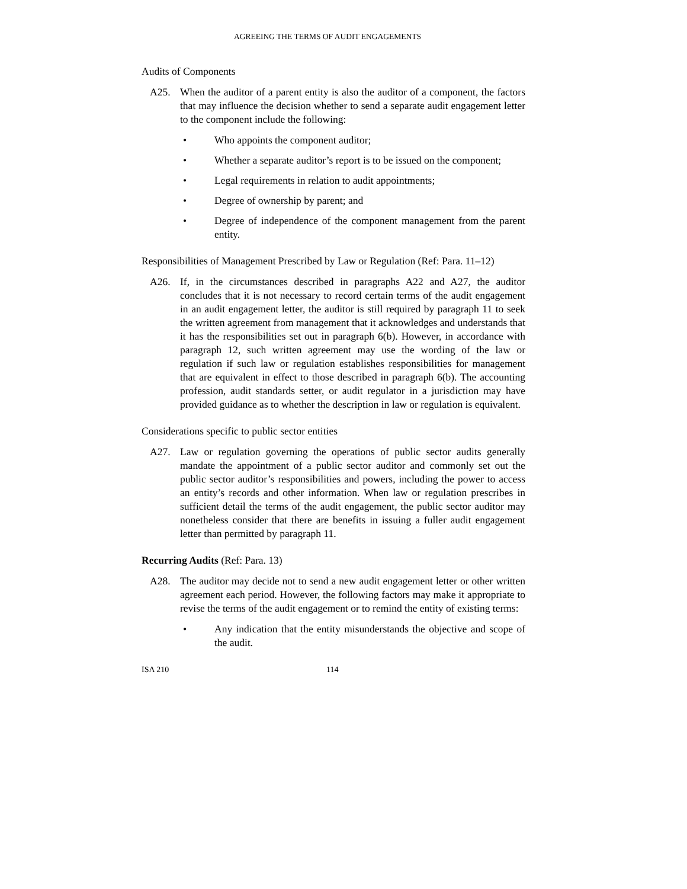AGREEING THE TERMS OF AUDIT ENGAGEMENTS
Audits of Components
A25. When the auditor of a parent entity is also the auditor of a component, the factors that may influence the decision whether to send a separate audit engagement letter to the component include the following:
• Who appoints the component auditor;
• Whether a separate auditor’s report is to be issued on the component;
• Legal requirements in relation to audit appointments;
• Degree of ownership by parent; and
• Degree of independence of the component management from the parent entity.
Responsibilities of Management Prescribed by Law or Regulation (Ref: Para. 11–12)
A26. If, in the circumstances described in paragraphs A22 and A27, the auditor concludes that it is not necessary to record certain terms of the audit engagement in an audit engagement letter, the auditor is still required by paragraph 11 to seek the written agreement from management that it acknowledges and understands that it has the responsibilities set out in paragraph 6(b). However, in accordance with paragraph 12, such written agreement may use the wording of the law or regulation if such law or regulation establishes responsibilities for management that are equivalent in effect to those described in paragraph 6(b). The accounting profession, audit standards setter, or audit regulator in a jurisdiction may have provided guidance as to whether the description in law or regulation is equivalent.
Considerations specific to public sector entities
A27. Law or regulation governing the operations of public sector audits generally mandate the appointment of a public sector auditor and commonly set out the public sector auditor’s responsibilities and powers, including the power to access an entity’s records and other information. When law or regulation prescribes in sufficient detail the terms of the audit engagement, the public sector auditor may nonetheless consider that there are benefits in issuing a fuller audit engagement letter than permitted by paragraph 11.
Recurring Audits (Ref: Para. 13)
A28. The auditor may decide not to send a new audit engagement letter or other written agreement each period. However, the following factors may make it appropriate to revise the terms of the audit engagement or to remind the entity of existing terms:
• Any indication that the entity misunderstands the objective and scope of the audit.
ISA 210 114